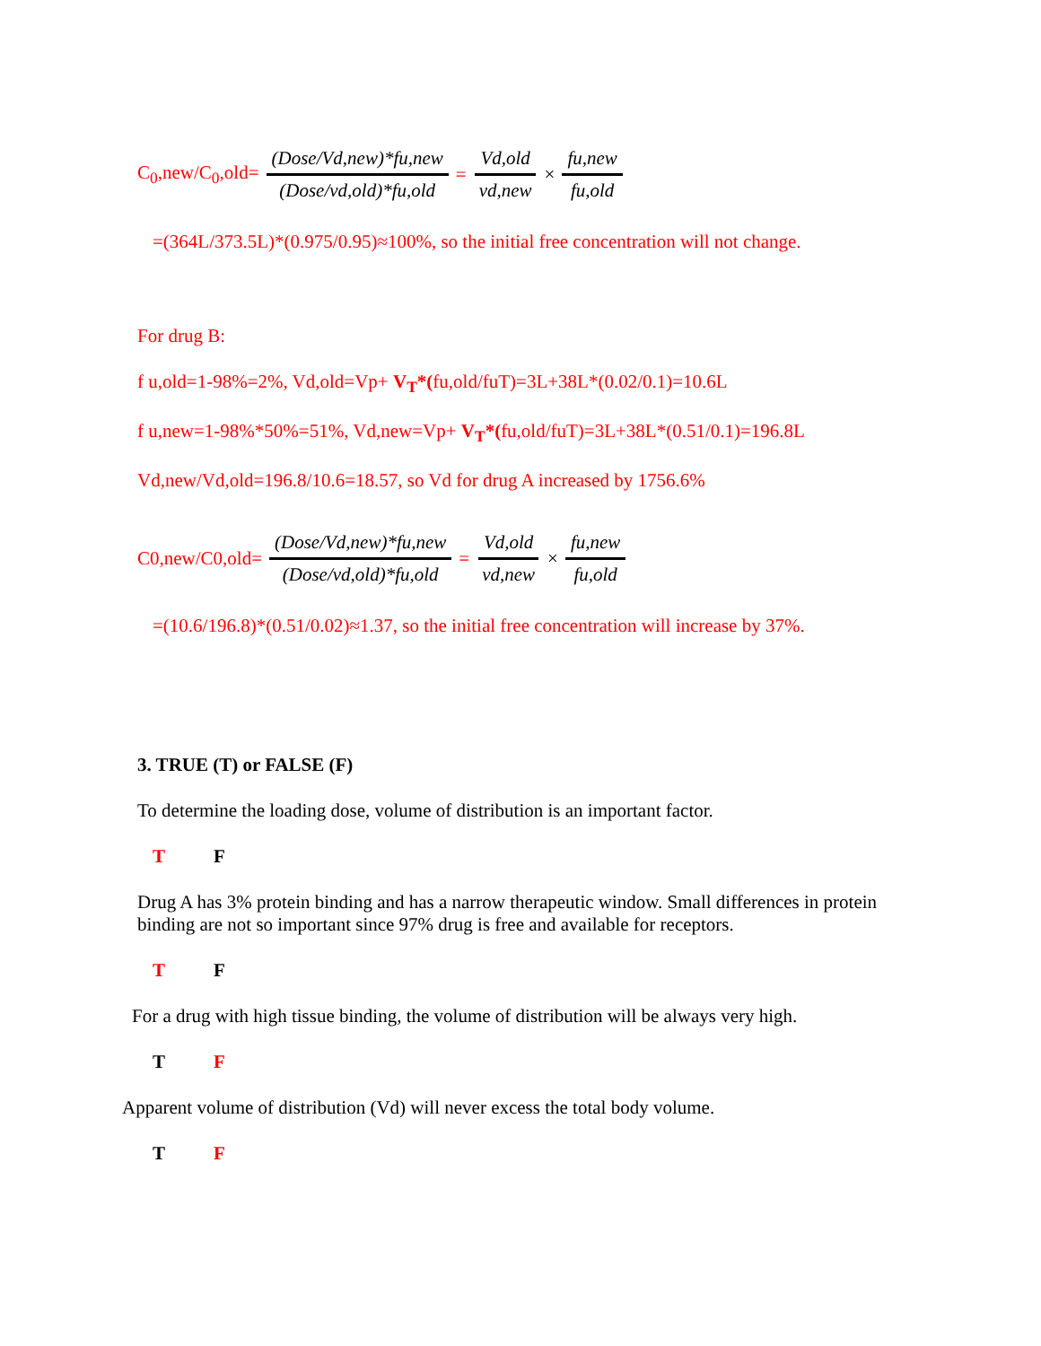C<sub>0</sub>,new/C<sub>0</sub>,old= (Dose/Vd,new)*fu,new (Dose/vd,old)*fu,old = Vd,old vd,new × fu,new fu,old
=(364L/373.5L)*(0.975/0.95)≈100%, so the initial free concentration will not change.
For drug B:
f u,old=1-98%=2%, Vd,old=Vp+ V<sub>T</sub>*(fu,old/fuT)=3L+38L*(0.02/0.1)=10.6L
f u,new=1-98%*50%=51%, Vd,new=Vp+ V<sub>T</sub>*(fu,old/fuT)=3L+38L*(0.51/0.1)=196.8L
Vd,new/Vd,old=196.8/10.6=18.57, so Vd for drug A increased by 1756.6%
C0,new/C0,old= (Dose/Vd,new)*fu,new (Dose/vd,old)*fu,old = Vd,old vd,new × fu,new fu,old
=(10.6/196.8)*(0.51/0.02)≈1.37, so the initial free concentration will increase by 37%.
3. TRUE (T) or FALSE (F)
To determine the loading dose, volume of distribution is an important factor.
T F
Drug A has 3% protein binding and has a narrow therapeutic window. Small differences in protein binding are not so important since 97% drug is free and available for receptors.
T F
For a drug with high tissue binding, the volume of distribution will be always very high.
T F
Apparent volume of distribution (Vd) will never excess the total body volume.
T F